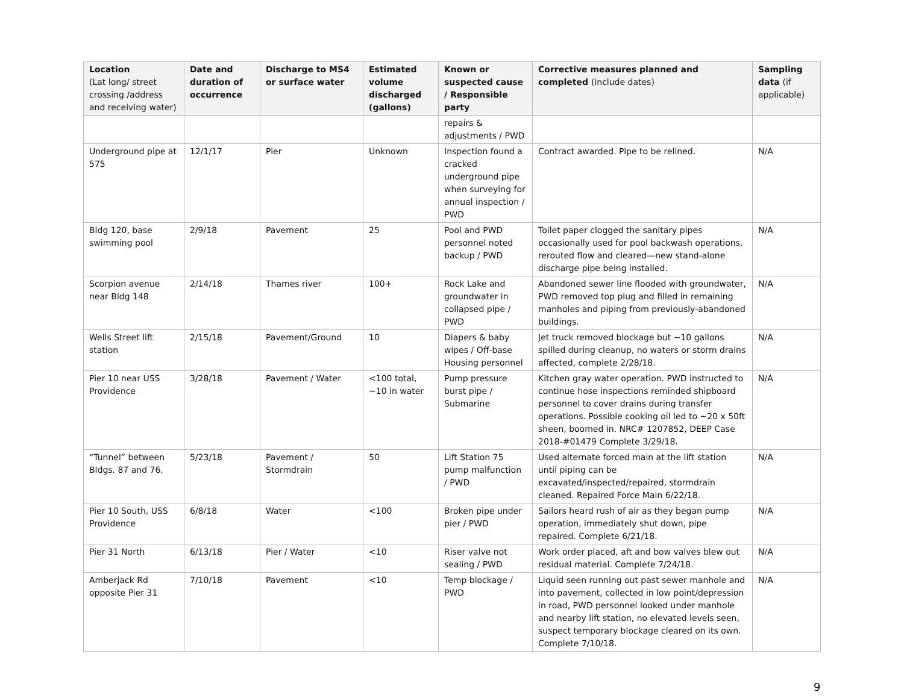| Location (Lat long/ street crossing /address and receiving water) | Date and duration of occurrence | Discharge to MS4 or surface water | Estimated volume discharged (gallons) | Known or suspected cause / Responsible party | Corrective measures planned and completed (include dates) | Sampling data (if applicable) |
| --- | --- | --- | --- | --- | --- | --- |
| | | | | repairs & adjustments / PWD | | |
| Underground pipe at 575 | 12/1/17 | Pier | Unknown | Inspection found a cracked underground pipe when surveying for annual inspection / PWD | Contract awarded. Pipe to be relined. | N/A |
| Bldg 120, base swimming pool | 2/9/18 | Pavement | 25 | Pool and PWD personnel noted backup / PWD | Toilet paper clogged the sanitary pipes occasionally used for pool backwash operations, rerouted flow and cleared—new stand-alone discharge pipe being installed. | N/A |
| Scorpion avenue near Bldg 148 | 2/14/18 | Thames river | 100+ | Rock Lake and groundwater in collapsed pipe / PWD | Abandoned sewer line flooded with groundwater, PWD removed top plug and filled in remaining manholes and piping from previously-abandoned buildings. | N/A |
| Wells Street lift station | 2/15/18 | Pavement/Ground | 10 | Diapers & baby wipes / Off-base Housing personnel | Jet truck removed blockage but ~10 gallons spilled during cleanup, no waters or storm drains affected, complete 2/28/18. | N/A |
| Pier 10 near USS Providence | 3/28/18 | Pavement / Water | <100 total, ~10 in water | Pump pressure burst pipe / Submarine | Kitchen gray water operation. PWD instructed to continue hose inspections reminded shipboard personnel to cover drains during transfer operations. Possible cooking oil led to ~20 x 50ft sheen, boomed in. NRC# 1207852, DEEP Case 2018-#01479 Complete 3/29/18. | N/A |
| “Tunnel” between Bldgs. 87 and 76. | 5/23/18 | Pavement / Stormdrain | 50 | Lift Station 75 pump malfunction / PWD | Used alternate forced main at the lift station until piping can be excavated/inspected/repaired, stormdrain cleaned. Repaired Force Main 6/22/18. | N/A |
| Pier 10 South, USS Providence | 6/8/18 | Water | <100 | Broken pipe under pier / PWD | Sailors heard rush of air as they began pump operation, immediately shut down, pipe repaired. Complete 6/21/18. | N/A |
| Pier 31 North | 6/13/18 | Pier / Water | <10 | Riser valve not sealing / PWD | Work order placed, aft and bow valves blew out residual material. Complete 7/24/18. | N/A |
| Amberjack Rd opposite Pier 31 | 7/10/18 | Pavement | <10 | Temp blockage / PWD | Liquid seen running out past sewer manhole and into pavement, collected in low point/depression in road, PWD personnel looked under manhole and nearby lift station, no elevated levels seen, suspect temporary blockage cleared on its own. Complete 7/10/18. | N/A |
9